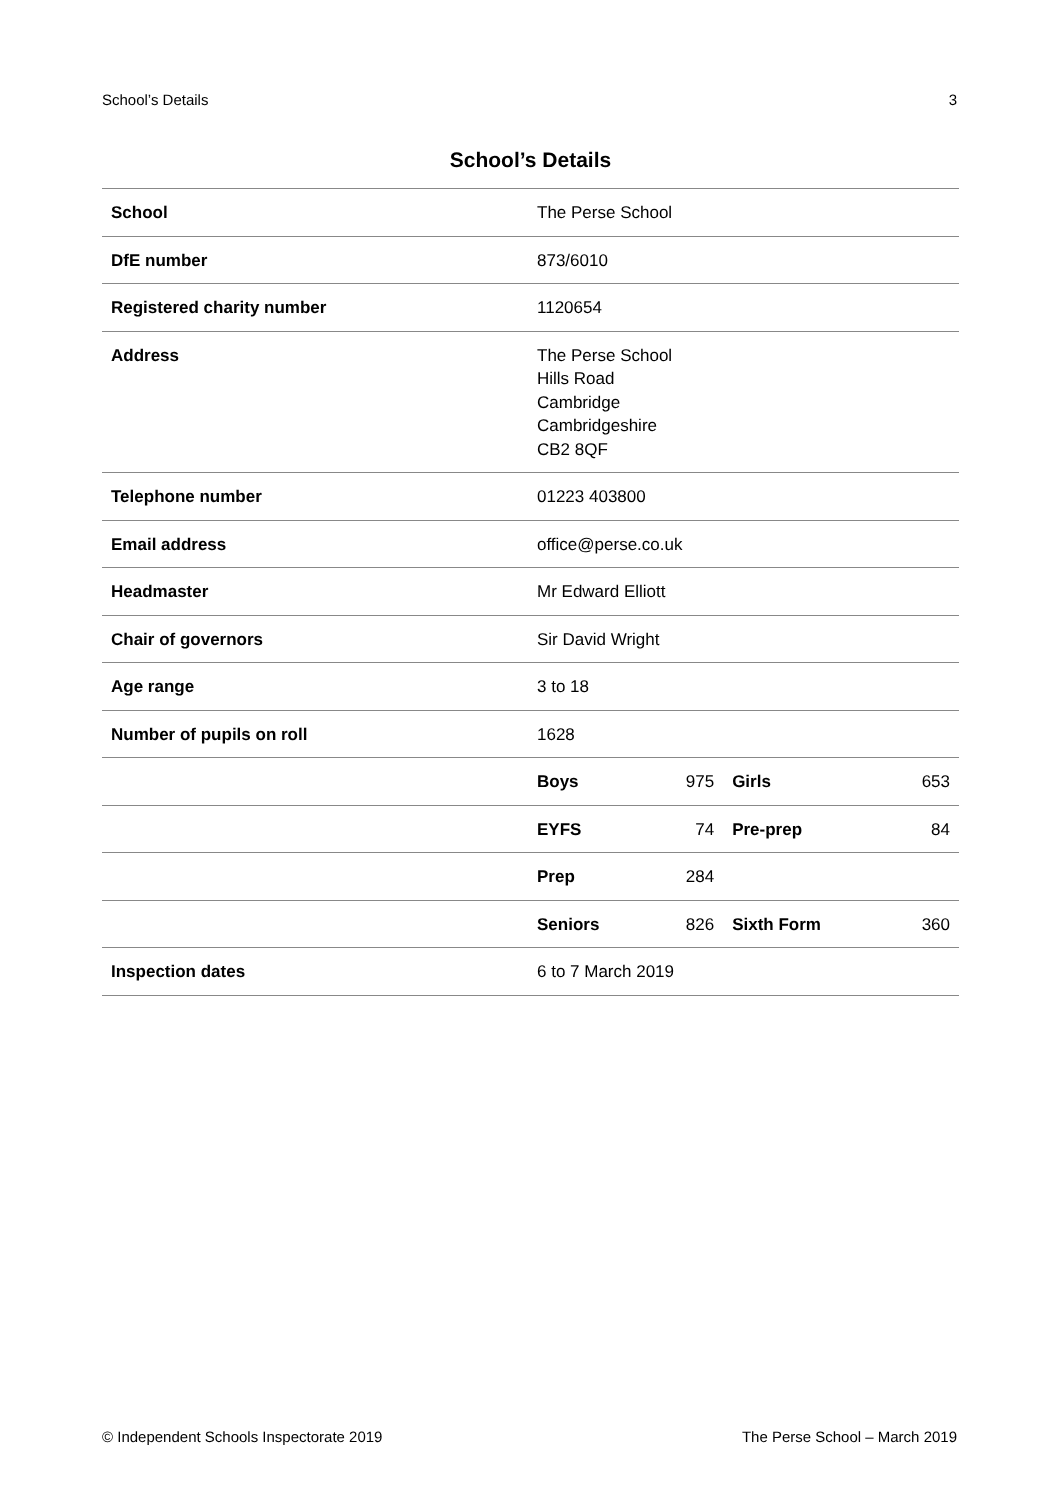School’s Details 3
School’s Details
| School | The Perse School | | | |
| DfE number | 873/6010 | | | |
| Registered charity number | 1120654 | | | |
| Address | The Perse School Hills Road Cambridge Cambridgeshire CB2 8QF | | | |
| Telephone number | 01223 403800 | | | |
| Email address | office@perse.co.uk | | | |
| Headmaster | Mr Edward Elliott | | | |
| Chair of governors | Sir David Wright | | | |
| Age range | 3 to 18 | | | |
| Number of pupils on roll | 1628 | | | |
| | Boys | 975 | Girls | 653 |
| | EYFS | 74 | Pre-prep | 84 |
| | Prep | 284 | | |
| | Seniors | 826 | Sixth Form | 360 |
| Inspection dates | 6 to 7 March 2019 | | | |
© Independent Schools Inspectorate 2019 The Perse School – March 2019